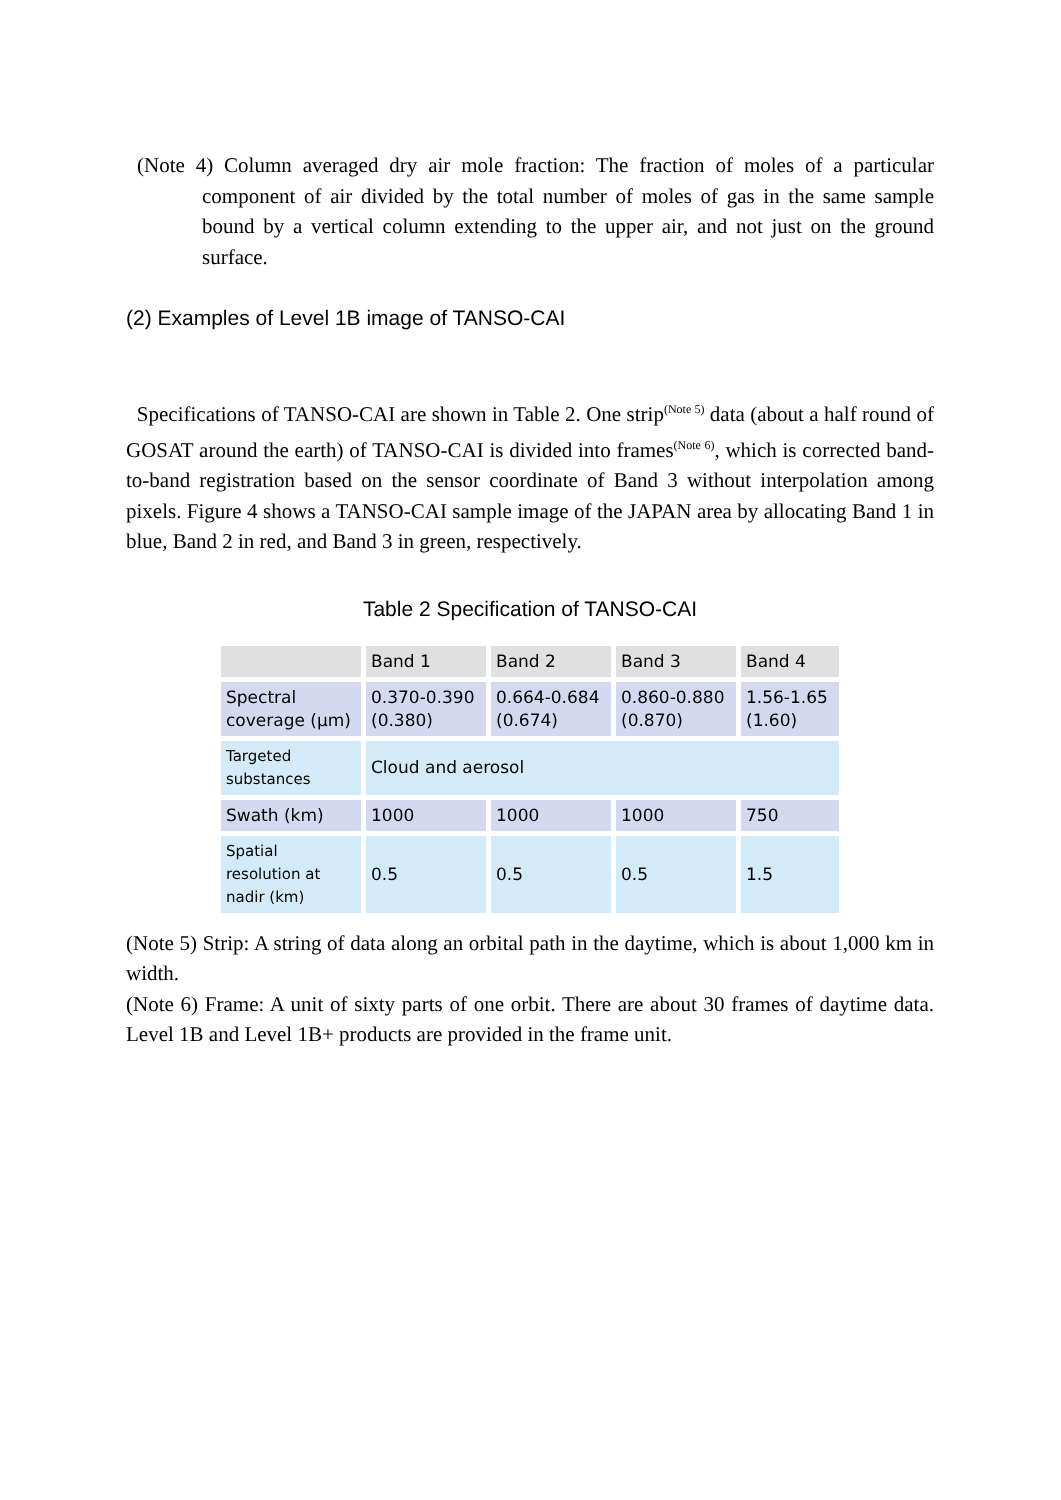(Note 4) Column averaged dry air mole fraction: The fraction of moles of a particular component of air divided by the total number of moles of gas in the same sample bound by a vertical column extending to the upper air, and not just on the ground surface.
(2) Examples of Level 1B image of TANSO-CAI
Specifications of TANSO-CAI are shown in Table 2. One strip<sup>(Note 5)</sup> data (about a half round of GOSAT around the earth) of TANSO-CAI is divided into frames<sup>(Note 6)</sup>, which is corrected band-to-band registration based on the sensor coordinate of Band 3 without interpolation among pixels. Figure 4 shows a TANSO-CAI sample image of the JAPAN area by allocating Band 1 in blue, Band 2 in red, and Band 3 in green, respectively.
Table 2 Specification of TANSO-CAI
| | Band 1 | Band 2 | Band 3 | Band 4 |
| Spectral coverage (µm) | 0.370-0.390 (0.380) | 0.664-0.684 (0.674) | 0.860-0.880 (0.870) | 1.56-1.65 (1.60) |
| Targeted substances | Cloud and aerosol | | | |
| Swath (km) | 1000 | 1000 | 1000 | 750 |
| Spatial resolution at nadir (km) | 0.5 | 0.5 | 0.5 | 1.5 |
(Note 5) Strip: A string of data along an orbital path in the daytime, which is about 1,000 km in width.
(Note 6) Frame: A unit of sixty parts of one orbit. There are about 30 frames of daytime data. Level 1B and Level 1B+ products are provided in the frame unit.